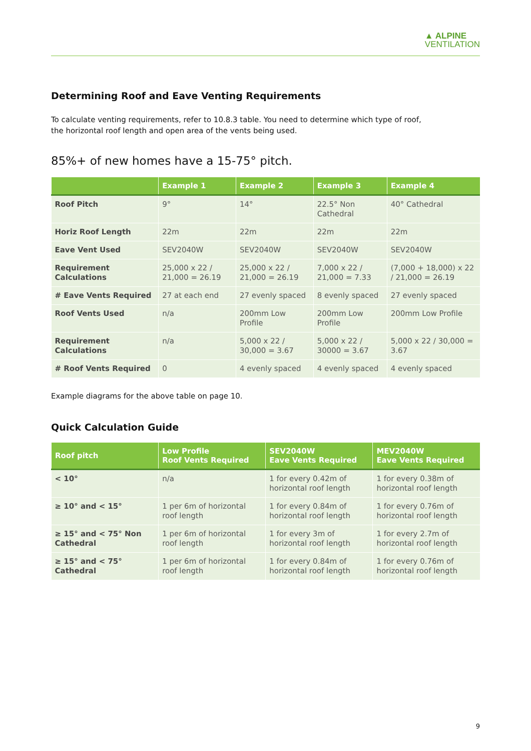▲ ALPINE
VENTILATION
Determining Roof and Eave Venting Requirements
To calculate venting requirements, refer to 10.8.3 table. You need to determine which type of roof,
the horizontal roof length and open area of the vents being used.
85%+ of new homes have a 15-75° pitch.
| | Example 1 | Example 2 | Example 3 | Example 4 |
| --- | --- | --- | --- | --- |
| Roof Pitch | 9° | 14° | 22.5° Non Cathedral | 40° Cathedral |
| Horiz Roof Length | 22m | 22m | 22m | 22m |
| Eave Vent Used | SEV2040W | SEV2040W | SEV2040W | SEV2040W |
| Requirement Calculations | 25,000 x 22 / 21,000 = 26.19 | 25,000 x 22 / 21,000 = 26.19 | 7,000 x 22 / 21,000 = 7.33 | (7,000 + 18,000) x 22 / 21,000 = 26.19 |
| # Eave Vents Required | 27 at each end | 27 evenly spaced | 8 evenly spaced | 27 evenly spaced |
| Roof Vents Used | n/a | 200mm Low Profile | 200mm Low Profile | 200mm Low Profile |
| Requirement Calculations | n/a | 5,000 x 22 / 30,000 = 3.67 | 5,000 x 22 / 30000 = 3.67 | 5,000 x 22 / 30,000 = 3.67 |
| # Roof Vents Required | 0 | 4 evenly spaced | 4 evenly spaced | 4 evenly spaced |
Example diagrams for the above table on page 10.
Quick Calculation Guide
| Roof pitch | Low Profile Roof Vents Required | SEV2040W Eave Vents Required | MEV2040W Eave Vents Required |
| --- | --- | --- | --- |
| < 10° | n/a | 1 for every 0.42m of horizontal roof length | 1 for every 0.38m of horizontal roof length |
| ≥ 10° and < 15° | 1 per 6m of horizontal roof length | 1 for every 0.84m of horizontal roof length | 1 for every 0.76m of horizontal roof length |
| ≥ 15° and < 75° Non Cathedral | 1 per 6m of horizontal roof length | 1 for every 3m of horizontal roof length | 1 for every 2.7m of horizontal roof length |
| ≥ 15° and < 75° Cathedral | 1 per 6m of horizontal roof length | 1 for every 0.84m of horizontal roof length | 1 for every 0.76m of horizontal roof length |
9